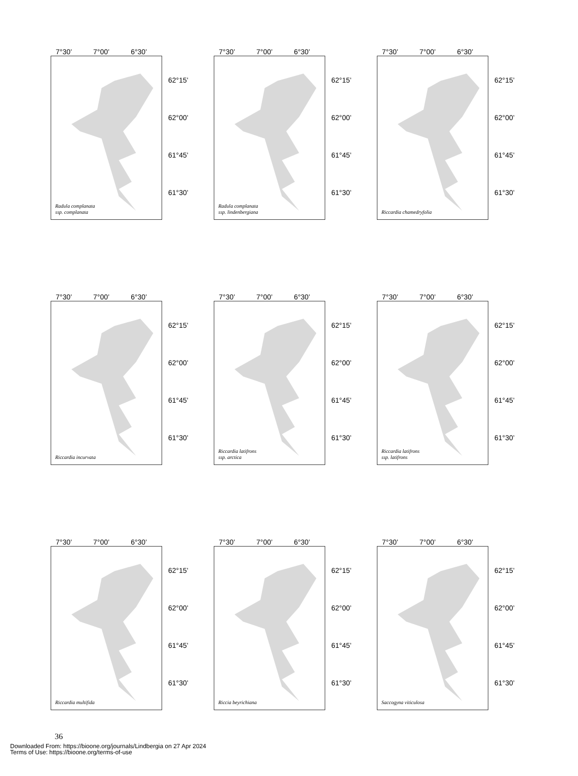7°30’ 7°00’ 6°30’
Radula complanata
ssp. complanata
62°15’
62°00’
61°45’
61°30’
7°30’ 7°00’ 6°30’
Radula complanata
ssp. lindenbergiana
62°15’
62°00’
61°45’
61°30’
7°30’ 7°00’ 6°30’
Riccardia chamedryfolia
62°15’
62°00’
61°45’
61°30’
7°30’ 7°00’ 6°30’
Riccardia incurvata
62°15’
62°00’
61°45’
61°30’
7°30’ 7°00’ 6°30’
Riccardia latifrons
ssp. arctica
62°15’
62°00’
61°45’
61°30’
7°30’ 7°00’ 6°30’
Riccardia latifrons
ssp. latifrons
62°15’
62°00’
61°45’
61°30’
7°30’ 7°00’ 6°30’
Riccardia multifida
62°15’
62°00’
61°45’
61°30’
7°30’ 7°00’ 6°30’
Riccia beyrichiana
62°15’
62°00’
61°45’
61°30’
7°30’ 7°00’ 6°30’
Saccogyna viticulosa
62°15’
62°00’
61°45’
61°30’
36
Downloaded From: https://bioone.org/journals/Lindbergia on 27 Apr 2024
Terms of Use: https://bioone.org/terms-of-use